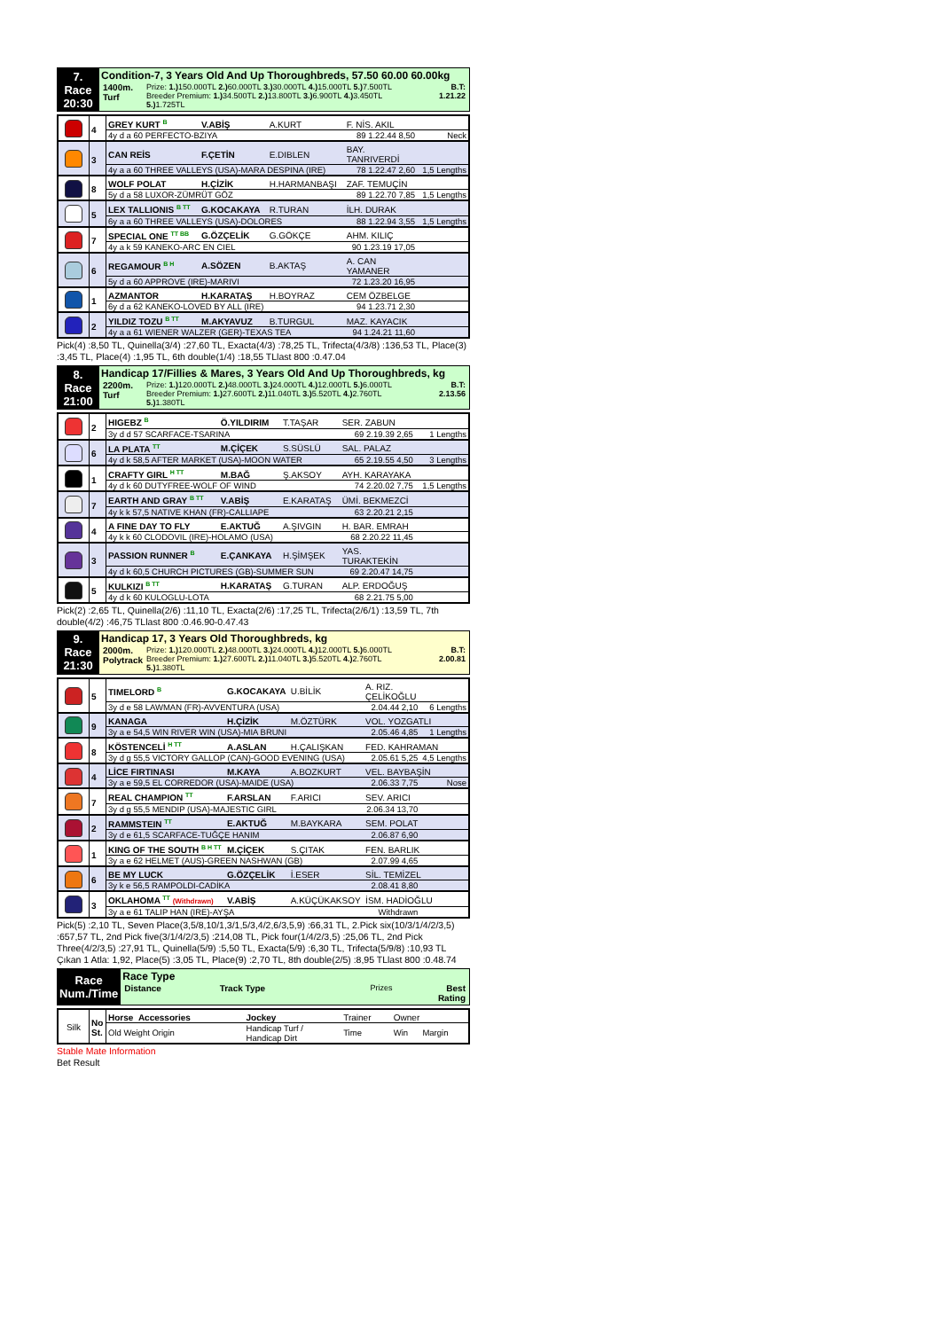| 7. Race 20:30 | Condition-7, 3 Years Old And Up Thoroughbreds, 57.50 60.00 60.00kg / 1400m. Turf / Prize: 1.) 150.000TL 2.) 60.000TL 3.) 30.000TL 4.) 15.000TL 5.) 7.500TL Breeder Premium: 1.) 34.500TL 2.) 13.800TL 3.) 6.900TL 4.) 3.450TL 5.) 1.725TL / B.T: 1.21.22 / |
| | 4 | GREY KURT <sup>B</sup> | V.ABİŞ | A.KURT | F. NİS. AKIL | |
| | | 4y d a 60 PERFECTO-BZIYA | | | 89 1.22.44 8,50 | Neck |
| | 3 | CAN REİS | F.ÇETİN | E.DIBLEN | BAY. TANRIVERDİ | |
| | | 4y a a 60 THREE VALLEYS (USA)-MARA DESPINA (IRE) | | | 78 1.22.47 2,60 | 1,5 Lengths |
| | 8 | WOLF POLAT | H.ÇİZİK | H.HARMANBAŞI | ZAF. TEMUÇİN | |
| | | 5y d a 58 LUXOR-ZÜMRÜT GÖZ | | | 89 1.22.70 7,85 | 1,5 Lengths |
| | 5 | LEX TALLIONIS <sup>B TT</sup> | G.KOCAKAYA | R.TURAN | İLH. DURAK | |
| | | 6y a a 60 THREE VALLEYS (USA)-DOLORES | | | 88 1.22.94 3,55 | 1,5 Lengths |
| | 7 | SPECIAL ONE <sup>TT BB</sup> | G.ÖZÇELİK | G.GÖKÇE | AHM. KILIÇ | |
| | | 4y a k 59 KANEKO-ARC EN CIEL | | | 90 1.23.19 17,05 | |
| | 6 | REGAMOUR <sup>B H</sup> | A.SÖZEN | B.AKTAŞ | A. CAN YAMANER | |
| | | 5y d a 60 APPROVE (IRE)-MARIVI | | | 72 1.23.20 16,95 | |
| | 1 | AZMANTOR | H.KARATAŞ | H.BOYRAZ | CEM ÖZBELGE | |
| | | 6y d a 62 KANEKO-LOVED BY ALL (IRE) | | | 94 1.23.71 2,30 | |
| | 2 | YILDIZ TOZU <sup>B TT</sup> | M.AKYAVUZ | B.TURGUL | MAZ. KAYACIK | |
| | | 4y a a 61 WIENER WALZER (GER)-TEXAS TEA | | | 94 1.24.21 11,60 | |
Pick(4) :8,50 TL, Quinella(3/4) :27,60 TL, Exacta(4/3) :78,25 TL, Trifecta(4/3/8) :136,53 TL, Place(3) :3,45 TL, Place(4) :1,95 TL, 6th double(1/4) :18,55 TLlast 800 :0.47.04
| 8. Race 21:00 | Handicap 17/Fillies & Mares, 3 Years Old And Up Thoroughbreds, kg / 2200m. Turf / Prize: 1.) 120.000TL 2.) 48.000TL 3.) 24.000TL 4.) 12.000TL 5.) 6.000TL Breeder Premium: 1.) 27.600TL 2.) 11.040TL 3.) 5.520TL 4.) 2.760TL 5.) 1.380TL / B.T: 2.13.56 / |
| | 2 | HIGEBZ <sup>B</sup> | Ö.YILDIRIM | T.TAŞAR | SER. ZABUN | |
| | | 3y d d 57 SCARFACE-TSARINA | | | 69 2.19.39 2,65 | 1 Lengths |
| | 6 | LA PLATA <sup>TT</sup> | M.ÇİÇEK | S.SÜSLÜ | SAL. PALAZ | |
| | | 4y d k 58,5 AFTER MARKET (USA)-MOON WATER | | | 65 2.19.55 4,50 | 3 Lengths |
| | 1 | CRAFTY GIRL <sup>H TT</sup> | M.BAĞ | Ş.AKSOY | AYH. KARAYAKA | |
| | | 4y d k 60 DUTYFREE-WOLF OF WIND | | | 74 2.20.02 7,75 | 1,5 Lengths |
| | 7 | EARTH AND GRAY <sup>B TT</sup> | V.ABİŞ | E.KARATAŞ | ÜMİ. BEKMEZCİ | |
| | | 4y k k 57,5 NATIVE KHAN (FR)-CALLIAPE | | | 63 2.20.21 2,15 | |
| | 4 | A FINE DAY TO FLY | E.AKTUĞ | A.ŞIVGIN | H. BAR. EMRAH | |
| | | 4y k k 60 CLODOVIL (IRE)-HOLAMO (USA) | | | 68 2.20.22 11,45 | |
| | 3 | PASSION RUNNER <sup>B</sup> | E.ÇANKAYA | H.ŞİMŞEK | YAS. TURAKTEKİN | |
| | | 4y d k 60,5 CHURCH PICTURES (GB)-SUMMER SUN | | | 69 2.20.47 14,75 | |
| | 5 | KULKIZI <sup>B TT</sup> | H.KARATAŞ | G.TURAN | ALP. ERDOĞUŞ | |
| | | 4y d k 60 KULOGLU-LOTA | | | 68 2.21.75 5,00 | |
Pick(2) :2,65 TL, Quinella(2/6) :11,10 TL, Exacta(2/6) :17,25 TL, Trifecta(2/6/1) :13,59 TL, 7th double(4/2) :46,75 TLlast 800 :0.46.90-0.47.43
| 9. Race 21:30 | Handicap 17, 3 Years Old Thoroughbreds, kg / 2000m. Polytrack / Prize: 1.) 120.000TL 2.) 48.000TL 3.) 24.000TL 4.) 12.000TL 5.) 6.000TL Breeder Premium: 1.) 27.600TL 2.) 11.040TL 3.) 5.520TL 4.) 2.760TL 5.) 1.380TL / B.T: 2.00.81 / |
| | 5 | TIMELORD <sup>B</sup> | G.KOCAKAYA | U.BİLİK | A. RIZ. ÇELİKOĞLU | |
| | | 3y d e 58 LAWMAN (FR)-AVVENTURA (USA) | | | 2.04.44 2,10 | 6 Lengths |
| | 9 | KANAGA | H.ÇİZİK | M.ÖZTÜRK | VOL. YOZGATLI | |
| | | 3y a e 54,5 WIN RIVER WIN (USA)-MIA BRUNI | | | 2.05.46 4,85 | 1 Lengths |
| | 8 | KÖSTENCELİ <sup>H TT</sup> | A.ASLAN | H.ÇALIŞKAN | FED. KAHRAMAN | |
| | | 3y d g 55,5 VICTORY GALLOP (CAN)-GOOD EVENING (USA) | | | 2.05.61 5,25 | 4,5 Lengths |
| | 4 | LİCE FIRTINASI | M.KAYA | A.BOZKURT | VEL. BAYBAŞİN | |
| | | 3y a e 59,5 EL CORREDOR (USA)-MAIDE (USA) | | | 2.06.33 7,75 | Nose |
| | 7 | REAL CHAMPION <sup>TT</sup> | F.ARSLAN | F.ARICI | SEV. ARICI | |
| | | 3y d g 55,5 MENDIP (USA)-MAJESTIC GIRL | | | 2.06.34 13,70 | |
| | 2 | RAMMSTEIN <sup>TT</sup> | E.AKTUĞ | M.BAYKARA | SEM. POLAT | |
| | | 3y d e 61,5 SCARFACE-TUĞÇE HANIM | | | 2.06.87 6,90 | |
| | 1 | KING OF THE SOUTH <sup>B H TT</sup> | M.ÇİÇEK | S.ÇITAK | FEN. BARLIK | |
| | | 3y a e 62 HELMET (AUS)-GREEN NASHWAN (GB) | | | 2.07.99 4,65 | |
| | 6 | BE MY LUCK | G.ÖZÇELİK | İ.ESER | SİL. TEMİZEL | |
| | | 3y k e 56,5 RAMPOLDI-CADİKA | | | 2.08.41 8,80 | |
| | 3 | OKLAHOMA <sup>TT</sup> (Withdrawn) | V.ABİŞ | A.KÜÇÜKAKSOY | İSM. HADİOĞLU | |
| | | 3y a e 61 TALIP HAN (IRE)-AYŞA | | | Withdrawn | |
Pick(5) :2,10 TL, Seven Place(3,5/8,10/1,3/1,5/3,4/2,6/3,5,9) :66,31 TL, 2.Pick six(10/3/1/4/2/3,5) :657,57 TL, 2nd Pick five(3/1/4/2/3,5) :214,08 TL, Pick four(1/4/2/3,5) :25,06 TL, 2nd Pick Three(4/2/3,5) :27,91 TL, Quinella(5/9) :5,50 TL, Exacta(5/9) :6,30 TL, Trifecta(5/9/8) :10,93 TL Çıkan 1 Atla: 1,92, Place(5) :3,05 TL, Place(9) :2,70 TL, 8th double(2/5) :8,95 TLlast 800 :0.48.74
| Race Num./Time | Race Type / Distance / Track Type / Prizes / Best Rating / |
| Silk | No St. | Horse Accessories | Jockey | Trainer | Owner | |
| | | Old Weight Origin | Handicap Turf / Handicap Dirt | Time | Win | Margin |
Stable Mate Information
Bet Result